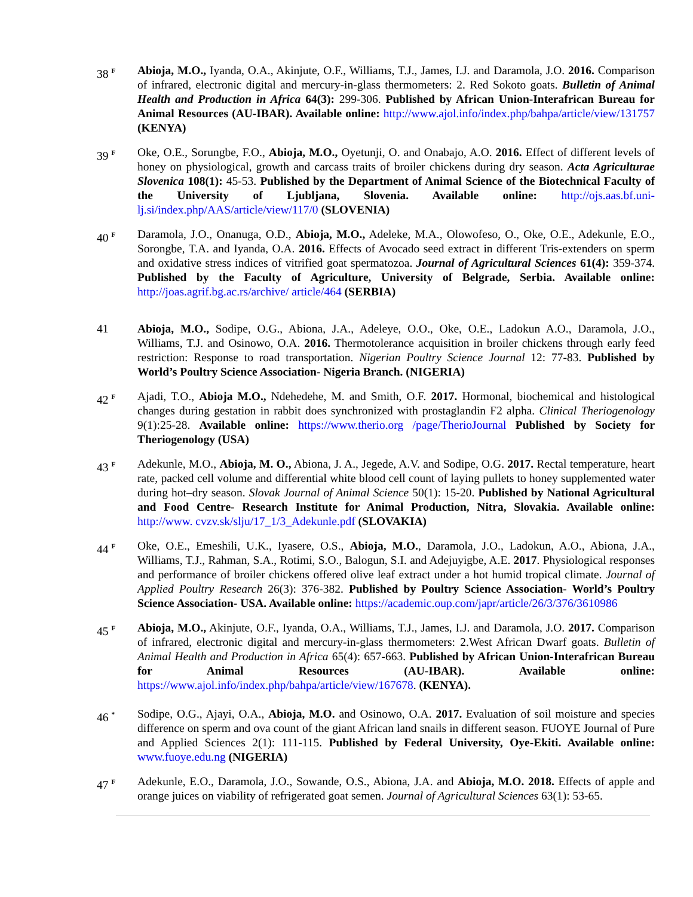38 <sup>F</sup>
Abioja, M.O., Iyanda, O.A., Akinjute, O.F., Williams, T.J., James, I.J. and Daramola, J.O. 2016. Comparison of infrared, electronic digital and mercury-in-glass thermometers: 2. Red Sokoto goats. Bulletin of Animal Health and Production in Africa 64(3): 299-306. Published by African Union-Interafrican Bureau for Animal Resources (AU-IBAR). Available online: http://www.ajol.info/index.php/bahpa/article/view/131757 (KENYA)
39 <sup>F</sup>
Oke, O.E., Sorungbe, F.O., Abioja, M.O., Oyetunji, O. and Onabajo, A.O. 2016. Effect of different levels of honey on physiological, growth and carcass traits of broiler chickens during dry season. Acta Agriculturae Slovenica 108(1): 45-53. Published by the Department of Animal Science of the Biotechnical Faculty of the University of Ljubljana, Slovenia. Available online: http://ojs.aas.bf.uni-lj.si/index.php/AAS/article/view/117/0 (SLOVENIA)
40 <sup>F</sup>
Daramola, J.O., Onanuga, O.D., Abioja, M.O., Adeleke, M.A., Olowofeso, O., Oke, O.E., Adekunle, E.O., Sorongbe, T.A. and Iyanda, O.A. 2016. Effects of Avocado seed extract in different Tris-extenders on sperm and oxidative stress indices of vitrified goat spermatozoa. Journal of Agricultural Sciences 61(4): 359-374. Published by the Faculty of Agriculture, University of Belgrade, Serbia. Available online: http://joas.agrif.bg.ac.rs/archive/ article/464 (SERBIA)
41 Abioja, M.O., Sodipe, O.G., Abiona, J.A., Adeleye, O.O., Oke, O.E., Ladokun A.O., Daramola, J.O., Williams, T.J. and Osinowo, O.A. 2016. Thermotolerance acquisition in broiler chickens through early feed restriction: Response to road transportation. Nigerian Poultry Science Journal 12: 77-83. Published by World’s Poultry Science Association- Nigeria Branch. (NIGERIA)
42 <sup>F</sup>
Ajadi, T.O., Abioja M.O., Ndehedehe, M. and Smith, O.F. 2017. Hormonal, biochemical and histological changes during gestation in rabbit does synchronized with prostaglandin F2 alpha. Clinical Theriogenology 9(1):25-28. Available online: https://www.therio.org /page/TherioJournal Published by Society for Theriogenology (USA)
43 <sup>F</sup>
Adekunle, M.O., Abioja, M. O., Abiona, J. A., Jegede, A.V. and Sodipe, O.G. 2017. Rectal temperature, heart rate, packed cell volume and differential white blood cell count of laying pullets to honey supplemented water during hot–dry season. Slovak Journal of Animal Science 50(1): 15-20. Published by National Agricultural and Food Centre- Research Institute for Animal Production, Nitra, Slovakia. Available online: http://www. cvzv.sk/slju/17_1/3_Adekunle.pdf (SLOVAKIA)
44 <sup>F</sup>
Oke, O.E., Emeshili, U.K., Iyasere, O.S., Abioja, M.O., Daramola, J.O., Ladokun, A.O., Abiona, J.A., Williams, T.J., Rahman, S.A., Rotimi, S.O., Balogun, S.I. and Adejuyigbe, A.E. 2017. Physiological responses and performance of broiler chickens offered olive leaf extract under a hot humid tropical climate. Journal of Applied Poultry Research 26(3): 376-382. Published by Poultry Science Association- World’s Poultry Science Association- USA. Available online: https://academic.oup.com/japr/article/26/3/376/3610986
45 <sup>F</sup>
Abioja, M.O., Akinjute, O.F., Iyanda, O.A., Williams, T.J., James, I.J. and Daramola, J.O. 2017. Comparison of infrared, electronic digital and mercury-in-glass thermometers: 2.West African Dwarf goats. Bulletin of Animal Health and Production in Africa 65(4): 657-663. Published by African Union-Interafrican Bureau for Animal Resources (AU-IBAR). Available online: https://www.ajol.info/index.php/bahpa/article/view/167678. (KENYA).
46 <sup>*</sup>
Sodipe, O.G., Ajayi, O.A., Abioja, M.O. and Osinowo, O.A. 2017. Evaluation of soil moisture and species difference on sperm and ova count of the giant African land snails in different season. FUOYE Journal of Pure and Applied Sciences 2(1): 111-115. Published by Federal University, Oye-Ekiti. Available online: www.fuoye.edu.ng (NIGERIA)
47 <sup>F</sup>
Adekunle, E.O., Daramola, J.O., Sowande, O.S., Abiona, J.A. and Abioja, M.O. 2018. Effects of apple and orange juices on viability of refrigerated goat semen. Journal of Agricultural Sciences 63(1): 53-65.